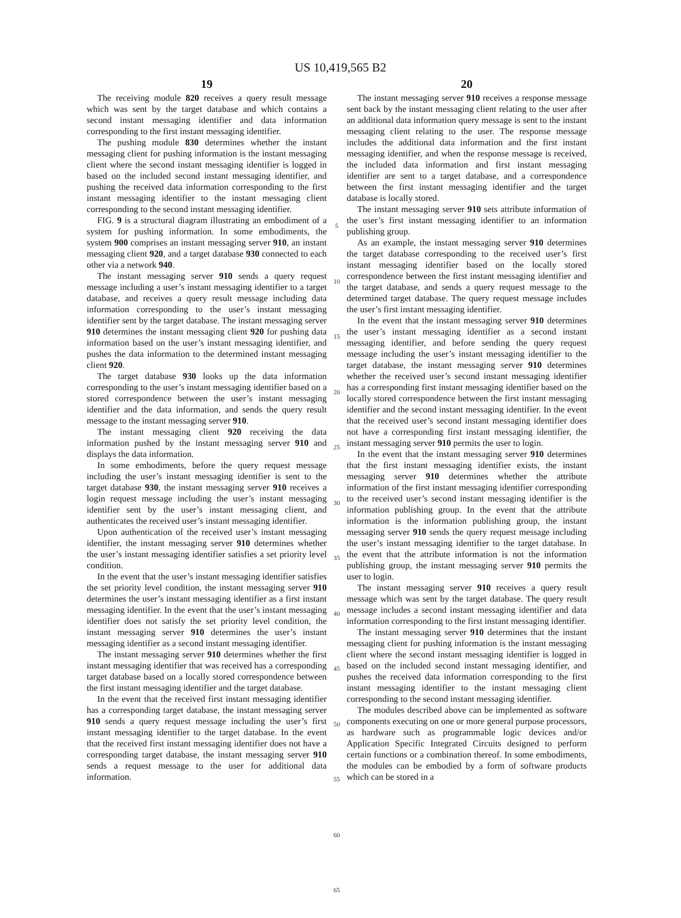US 10,419,565 B2
19
The receiving module 820 receives a query result message which was sent by the target database and which contains a second instant messaging identifier and data information corresponding to the first instant messaging identifier.
The pushing module 830 determines whether the instant messaging client for pushing information is the instant messaging client where the second instant messaging identifier is logged in based on the included second instant messaging identifier, and pushing the received data information corresponding to the first instant messaging identifier to the instant messaging client corresponding to the second instant messaging identifier.
FIG. 9 is a structural diagram illustrating an embodiment of a system for pushing information. In some embodiments, the system 900 comprises an instant messaging server 910, an instant messaging client 920, and a target database 930 connected to each other via a network 940.
The instant messaging server 910 sends a query request message including a user’s instant messaging identifier to a target database, and receives a query result message including data information corresponding to the user’s instant messaging identifier sent by the target database. The instant messaging server 910 determines the instant messaging client 920 for pushing data information based on the user’s instant messaging identifier, and pushes the data information to the determined instant messaging client 920.
The target database 930 looks up the data information corresponding to the user’s instant messaging identifier based on a stored correspondence between the user’s instant messaging identifier and the data information, and sends the query result message to the instant messaging server 910.
The instant messaging client 920 receiving the data information pushed by the instant messaging server 910 and displays the data information.
In some embodiments, before the query request message including the user’s instant messaging identifier is sent to the target database 930, the instant messaging server 910 receives a login request message including the user’s instant messaging identifier sent by the user’s instant messaging client, and authenticates the received user’s instant messaging identifier.
Upon authentication of the received user’s instant messaging identifier, the instant messaging server 910 determines whether the user’s instant messaging identifier satisfies a set priority level condition.
In the event that the user’s instant messaging identifier satisfies the set priority level condition, the instant messaging server 910 determines the user’s instant messaging identifier as a first instant messaging identifier. In the event that the user’s instant messaging identifier does not satisfy the set priority level condition, the instant messaging server 910 determines the user’s instant messaging identifier as a second instant messaging identifier.
The instant messaging server 910 determines whether the first instant messaging identifier that was received has a corresponding target database based on a locally stored correspondence between the first instant messaging identifier and the target database.
In the event that the received first instant messaging identifier has a corresponding target database, the instant messaging server 910 sends a query request message including the user’s first instant messaging identifier to the target database. In the event that the received first instant messaging identifier does not have a corresponding target database, the instant messaging server 910 sends a request message to the user for additional data information.
5
10
15
20
25
30
35
40
45
50
55
60
65
20
The instant messaging server 910 receives a response message sent back by the instant messaging client relating to the user after an additional data information query message is sent to the instant messaging client relating to the user. The response message includes the additional data information and the first instant messaging identifier, and when the response message is received, the included data information and first instant messaging identifier are sent to a target database, and a correspondence between the first instant messaging identifier and the target database is locally stored.
The instant messaging server 910 sets attribute information of the user’s first instant messaging identifier to an information publishing group.
As an example, the instant messaging server 910 determines the target database corresponding to the received user’s first instant messaging identifier based on the locally stored correspondence between the first instant messaging identifier and the target database, and sends a query request message to the determined target database. The query request message includes the user’s first instant messaging identifier.
In the event that the instant messaging server 910 determines the user’s instant messaging identifier as a second instant messaging identifier, and before sending the query request message including the user’s instant messaging identifier to the target database, the instant messaging server 910 determines whether the received user’s second instant messaging identifier has a corresponding first instant messaging identifier based on the locally stored correspondence between the first instant messaging identifier and the second instant messaging identifier. In the event that the received user’s second instant messaging identifier does not have a corresponding first instant messaging identifier, the instant messaging server 910 permits the user to login.
In the event that the instant messaging server 910 determines that the first instant messaging identifier exists, the instant messaging server 910 determines whether the attribute information of the first instant messaging identifier corresponding to the received user’s second instant messaging identifier is the information publishing group. In the event that the attribute information is the information publishing group, the instant messaging server 910 sends the query request message including the user’s instant messaging identifier to the target database. In the event that the attribute information is not the information publishing group, the instant messaging server 910 permits the user to login.
The instant messaging server 910 receives a query result message which was sent by the target database. The query result message includes a second instant messaging identifier and data information corresponding to the first instant messaging identifier.
The instant messaging server 910 determines that the instant messaging client for pushing information is the instant messaging client where the second instant messaging identifier is logged in based on the included second instant messaging identifier, and pushes the received data information corresponding to the first instant messaging identifier to the instant messaging client corresponding to the second instant messaging identifier.
The modules described above can be implemented as software components executing on one or more general purpose processors, as hardware such as programmable logic devices and/or Application Specific Integrated Circuits designed to perform certain functions or a combination thereof. In some embodiments, the modules can be embodied by a form of software products which can be stored in a